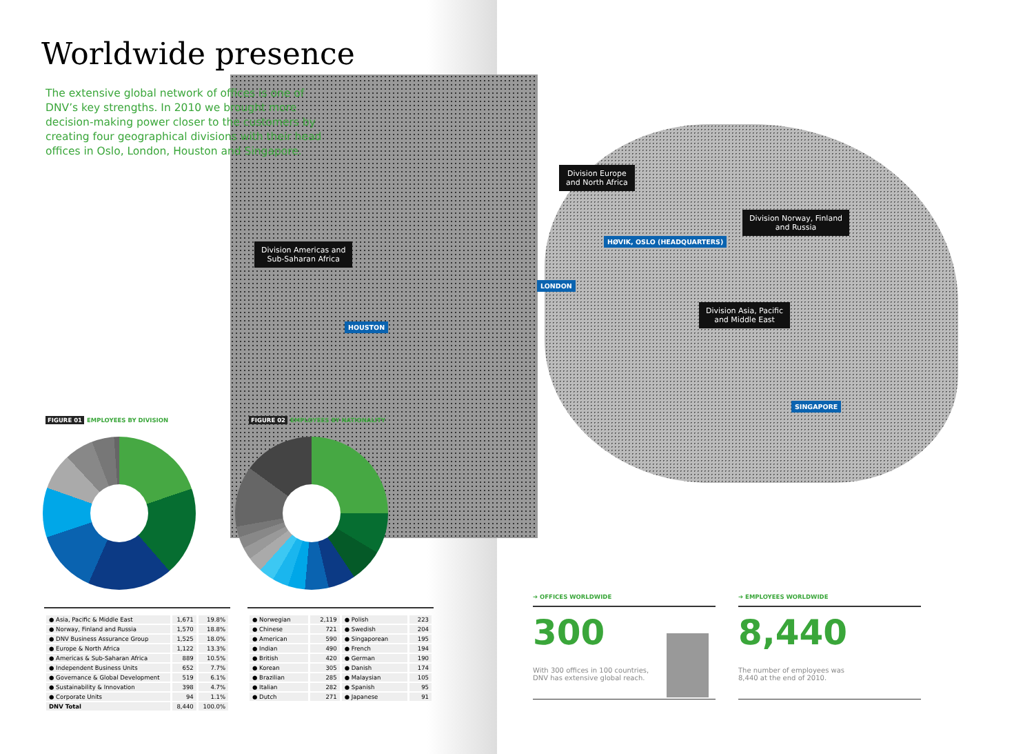Worldwide presence
The extensive global network of offices is one of DNV’s key strengths. In 2010 we brought more decision-making power closer to the customers by creating four geographical divisions with their head offices in Oslo, London, Houston and Singapore.
Division Americas and
Sub-Saharan Africa
HOUSTON
Division Europe
and North Africa
Division Norway, Finland
and Russia
HØVIK, OSLO (HEADQUARTERS)
LONDON
Division Asia, Pacific
and Middle East
SINGAPORE
FIGURE 01 EMPLOYEES BY DIVISION
FIGURE 02 EMPLOYEES BY NATIONALITY
| ● Asia, Pacific & Middle East | 1,671 | 19.8% |
| ● Norway, Finland and Russia | 1,570 | 18.8% |
| ● DNV Business Assurance Group | 1,525 | 18.0% |
| ● Europe & North Africa | 1,122 | 13.3% |
| ● Americas & Sub-Saharan Africa | 889 | 10.5% |
| ● Independent Business Units | 652 | 7.7% |
| ● Governance & Global Development | 519 | 6.1% |
| ● Sustainability & Innovation | 398 | 4.7% |
| ● Corporate Units | 94 | 1.1% |
| DNV Total | 8,440 | 100.0% |
| ● Norwegian | 2,119 | ● Polish | 223 |
| ● Chinese | 721 | ● Swedish | 204 |
| ● American | 590 | ● Singaporean | 195 |
| ● Indian | 490 | ● French | 194 |
| ● British | 420 | ● German | 190 |
| ● Korean | 305 | ● Danish | 174 |
| ● Brazilian | 285 | ● Malaysian | 105 |
| ● Italian | 282 | ● Spanish | 95 |
| ● Dutch | 271 | ● Japanese | 91 |
➔ OFFICES WORLDWIDE
300
With 300 offices in 100 countries, DNV has extensive global reach.
➔ EMPLOYEES WORLDWIDE
8,440
The number of employees was 8,440 at the end of 2010.